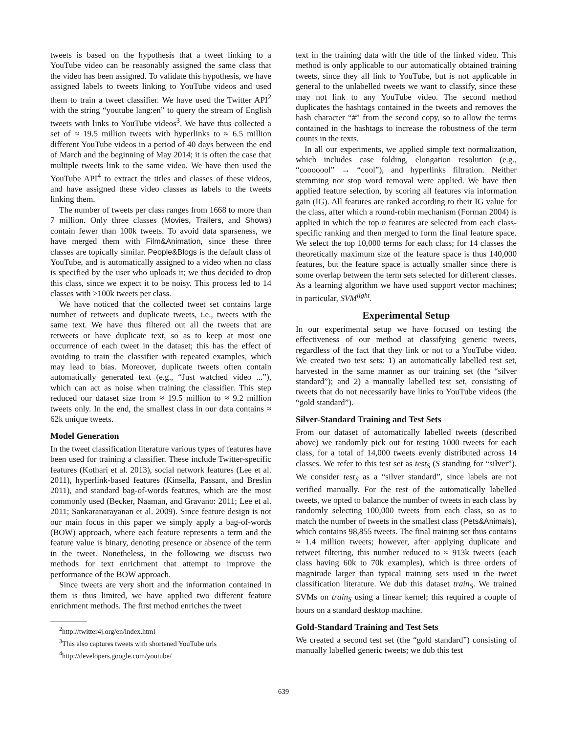tweets is based on the hypothesis that a tweet linking to a YouTube video can be reasonably assigned the same class that the video has been assigned. To validate this hypothesis, we have assigned labels to tweets linking to YouTube videos and used them to train a tweet classifier. We have used the Twitter API<sup>2</sup> with the string “youtube lang:en” to query the stream of English tweets with links to YouTube videos<sup>3</sup>. We have thus collected a set of ≈ 19.5 million tweets with hyperlinks to ≈ 6.5 million different YouTube videos in a period of 40 days between the end of March and the beginning of May 2014; it is often the case that multiple tweets link to the same video. We have then used the YouTube API<sup>4</sup> to extract the titles and classes of these videos, and have assigned these video classes as labels to the tweets linking them.
The number of tweets per class ranges from 1668 to more than 7 million. Only three classes (Movies, Trailers, and Shows) contain fewer than 100k tweets. To avoid data sparseness, we have merged them with Film&Animation, since these three classes are topically similar. People&Blogs is the default class of YouTube, and is automatically assigned to a video when no class is specified by the user who uploads it; we thus decided to drop this class, since we expect it to be noisy. This process led to 14 classes with >100k tweets per class.
We have noticed that the collected tweet set contains large number of retweets and duplicate tweets, i.e., tweets with the same text. We have thus filtered out all the tweets that are retweets or have duplicate text, so as to keep at most one occurrence of each tweet in the dataset; this has the effect of avoiding to train the classifier with repeated examples, which may lead to bias. Moreover, duplicate tweets often contain automatically generated text (e.g., “Just watched video ...”), which can act as noise when training the classifier. This step reduced our dataset size from ≈ 19.5 million to ≈ 9.2 million tweets only. In the end, the smallest class in our data contains ≈ 62k unique tweets.
Model Generation
In the tweet classification literature various types of features have been used for training a classifier. These include Twitter-specific features (Kothari et al. 2013), social network features (Lee et al. 2011), hyperlink-based features (Kinsella, Passant, and Breslin 2011), and standard bag-of-words features, which are the most commonly used (Becker, Naaman, and Gravano: 2011; Lee et al. 2011; Sankaranarayanan et al. 2009). Since feature design is not our main focus in this paper we simply apply a bag-of-words (BOW) approach, where each feature represents a term and the feature value is binary, denoting presence or absence of the term in the tweet. Nonetheless, in the following we discuss two methods for text enrichment that attempt to improve the performance of the BOW approach.
Since tweets are very short and the information contained in them is thus limited, we have applied two different feature enrichment methods. The first method enriches the tweet
<sup>2</sup> http://twitter4j.org/en/index.html
<sup>3</sup> This also captures tweets with shortened YouTube urls
<sup>4</sup> http://developers.google.com/youtube/
text in the training data with the title of the linked video. This method is only applicable to our automatically obtained training tweets, since they all link to YouTube, but is not applicable in general to the unlabelled tweets we want to classify, since these may not link to any YouTube video. The second method duplicates the hashtags contained in the tweets and removes the hash character “#” from the second copy, so to allow the terms contained in the hashtags to increase the robustness of the term counts in the texts.
In all our experiments, we applied simple text normalization, which includes case folding, elongation resolution (e.g., “cooooool” → “cool”), and hyperlinks filtration. Neither stemming nor stop word removal were applied. We have then applied feature selection, by scoring all features via information gain (IG). All features are ranked according to their IG value for the class, after which a round-robin mechanism (Forman 2004) is applied in which the top n features are selected from each class-specific ranking and then merged to form the final feature space. We select the top 10,000 terms for each class; for 14 classes the theoretically maximum size of the feature space is thus 140,000 features, but the feature space is actually smaller since there is some overlap between the term sets selected for different classes. As a learning algorithm we have used support vector machines; in particular, SVM<sup>light</sup>.
Experimental Setup
In our experimental setup we have focused on testing the effectiveness of our method at classifying generic tweets, regardless of the fact that they link or not to a YouTube video. We created two test sets: 1) an automatically labelled test set, harvested in the same manner as our training set (the “silver standard”); and 2) a manually labelled test set, consisting of tweets that do not necessarily have links to YouTube videos (the “gold standard”).
Silver-Standard Training and Test Sets
From our dataset of automatically labelled tweets (described above) we randomly pick out for testing 1000 tweets for each class, for a total of 14,000 tweets evenly distributed across 14 classes. We refer to this test set as test<sub>S</sub> (S standing for “silver”). We consider test<sub>S</sub> as a “silver standard”, since labels are not verified manually. For the rest of the automatically labelled tweets, we opted to balance the number of tweets in each class by randomly selecting 100,000 tweets from each class, so as to match the number of tweets in the smallest class (Pets&Animals), which contains 98,855 tweets. The final training set thus contains ≈ 1.4 million tweets; however, after applying duplicate and retweet filtering, this number reduced to ≈ 913k tweets (each class having 60k to 70k examples), which is three orders of magnitude larger than typical training sets used in the tweet classification literature. We dub this dataset train<sub>S</sub>. We trained SVMs on train<sub>S</sub> using a linear kernel; this required a couple of hours on a standard desktop machine.
Gold-Standard Training and Test Sets
We created a second test set (the “gold standard”) consisting of manually labelled generic tweets; we dub this test
639